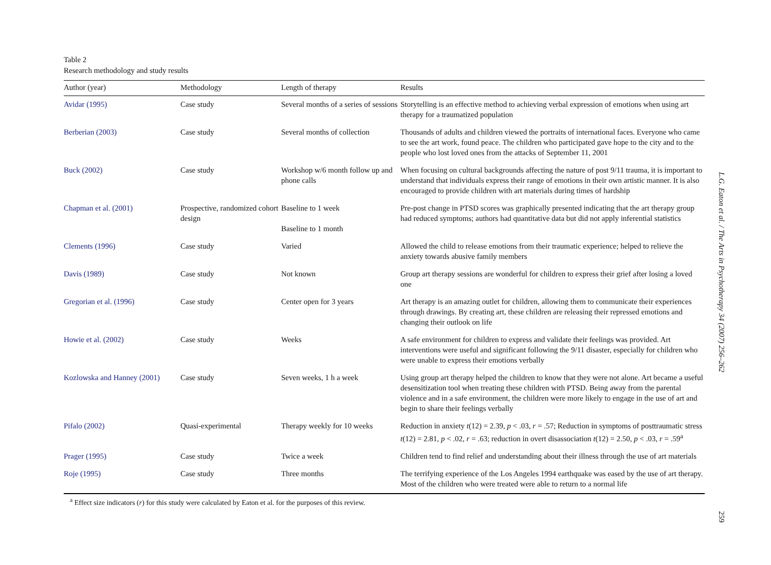Table 2
Research methodology and study results
| Author (year) | Methodology | Length of therapy | Results |
| --- | --- | --- | --- |
| Avidar (1995) | Case study | Several months of a series of sessions | Storytelling is an effective method to achieving verbal expression of emotions when using art therapy for a traumatized population |
| Berberian (2003) | Case study | Several months of collection | Thousands of adults and children viewed the portraits of international faces. Everyone who came to see the art work, found peace. The children who participated gave hope to the city and to the people who lost loved ones from the attacks of September 11, 2001 |
| Buck (2002) | Case study | Workshop w/6 month follow up and phone calls | When focusing on cultural backgrounds affecting the nature of post 9/11 trauma, it is important to understand that individuals express their range of emotions in their own artistic manner. It is also encouraged to provide children with art materials during times of hardship |
| Chapman et al. (2001) | Prospective, randomized cohort design | Baseline to 1 week Baseline to 1 month | Pre-post change in PTSD scores was graphically presented indicating that the art therapy group had reduced symptoms; authors had quantitative data but did not apply inferential statistics |
| Clements (1996) | Case study | Varied | Allowed the child to release emotions from their traumatic experience; helped to relieve the anxiety towards abusive family members |
| Davis (1989) | Case study | Not known | Group art therapy sessions are wonderful for children to express their grief after losing a loved one |
| Gregorian et al. (1996) | Case study | Center open for 3 years | Art therapy is an amazing outlet for children, allowing them to communicate their experiences through drawings. By creating art, these children are releasing their repressed emotions and changing their outlook on life |
| Howie et al. (2002) | Case study | Weeks | A safe environment for children to express and validate their feelings was provided. Art interventions were useful and significant following the 9/11 disaster, especially for children who were unable to express their emotions verbally |
| Kozlowska and Hanney (2001) | Case study | Seven weeks, 1 h a week | Using group art therapy helped the children to know that they were not alone. Art became a useful desensitization tool when treating these children with PTSD. Being away from the parental violence and in a safe environment, the children were more likely to engage in the use of art and begin to share their feelings verbally |
| Pifalo (2002) | Quasi-experimental | Therapy weekly for 10 weeks | Reduction in anxiety t (12) = 2.39, p < .03, r = .57; Reduction in symptoms of posttraumatic stress t (12) = 2.81, p < .02, r = .63; reduction in overt disassociation t (12) = 2.50, p < .03, r = .59<sup>a</sup> |
| Prager (1995) | Case study | Twice a week | Children tend to find relief and understanding about their illness through the use of art materials |
| Roje (1995) | Case study | Three months | The terrifying experience of the Los Angeles 1994 earthquake was eased by the use of art therapy. Most of the children who were treated were able to return to a normal life |
<sup>a</sup> Effect size indicators (r) for this study were calculated by Eaton et al. for the purposes of this review.
L.G. Eaton et al. / The Arts in Psychotherapy 34 (2007) 256–262
259